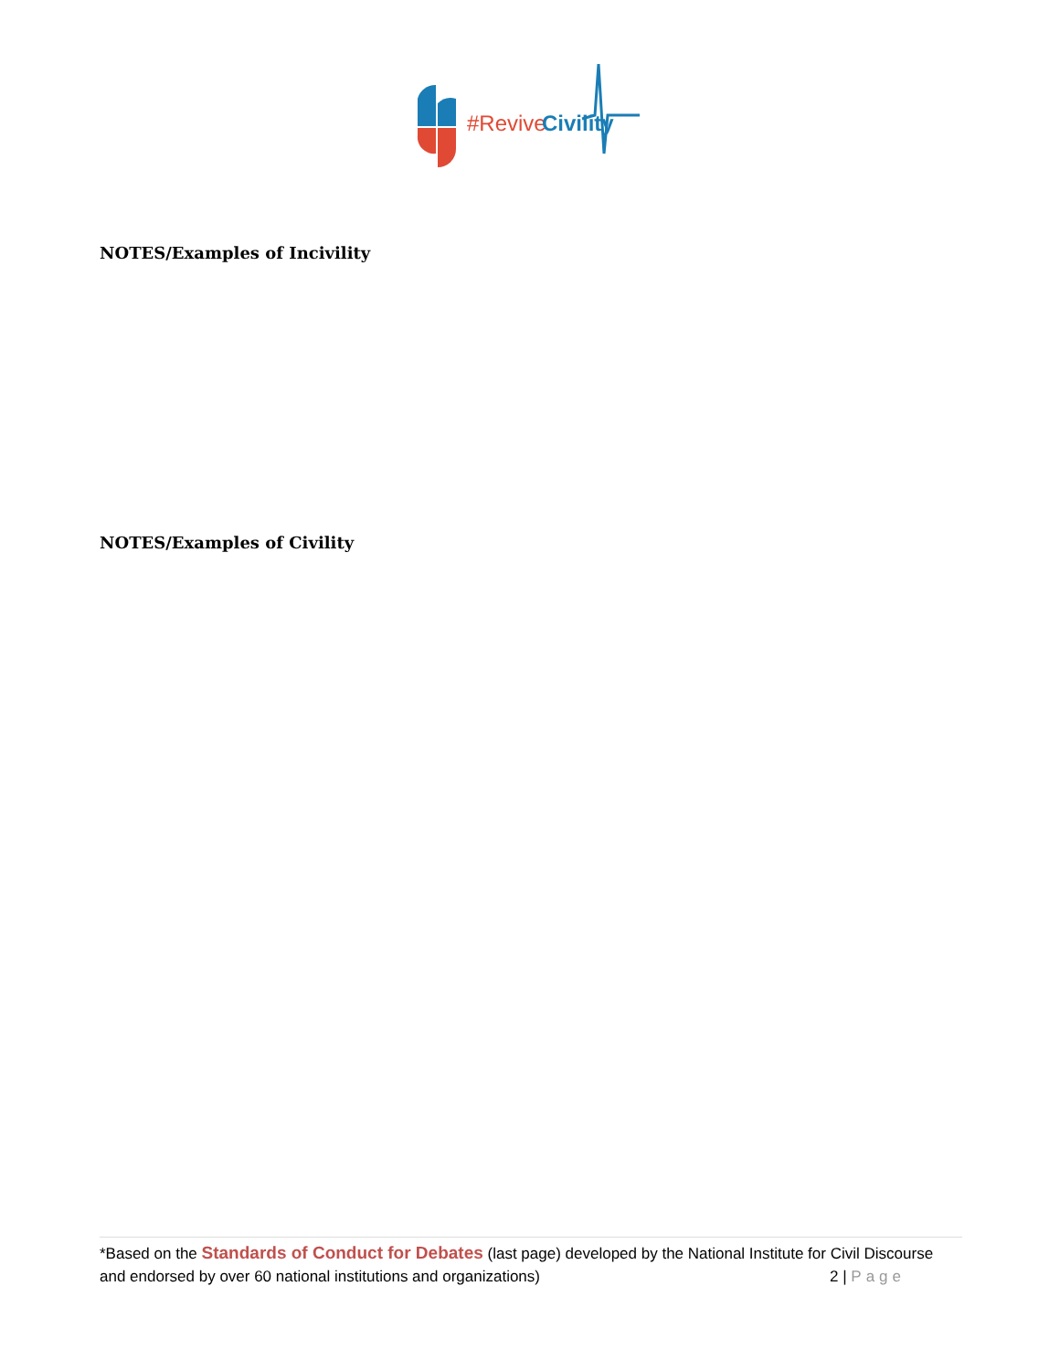#Revive
Civility
NOTES/Examples of Incivility
NOTES/Examples of Civility
*Based on the Standards of Conduct for Debates (last page) developed by the National Institute for Civil Discourse and endorsed by over 60 national institutions and organizations) 2 | Page